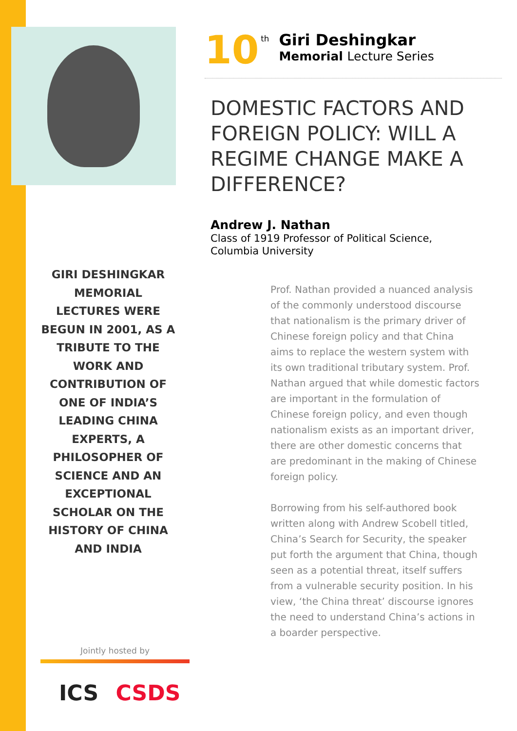GIRI DESHINGKAR MEMORIAL LECTURES WERE BEGUN IN 2001, AS A TRIBUTE TO THE WORK AND CONTRIBUTION OF ONE OF INDIA’S LEADING CHINA EXPERTS, A PHILOSOPHER OF SCIENCE AND AN EXCEPTIONAL SCHOLAR ON THE HISTORY OF CHINA AND INDIA
Jointly hosted by
ICS CSDS
10
<sup>th</sup>
Giri Deshingkar
Memorial Lecture Series
DOMESTIC FACTORS AND FOREIGN POLICY: WILL A REGIME CHANGE MAKE A DIFFERENCE?
Andrew J. Nathan
Class of 1919 Professor of Political Science,
Columbia University
Prof. Nathan provided a nuanced analysis of the commonly understood discourse that nationalism is the primary driver of Chinese foreign policy and that China aims to replace the western system with its own traditional tributary system. Prof. Nathan argued that while domestic factors are important in the formulation of Chinese foreign policy, and even though nationalism exists as an important driver, there are other domestic concerns that are predominant in the making of Chinese foreign policy.
Borrowing from his self-authored book written along with Andrew Scobell titled, China’s Search for Security, the speaker put forth the argument that China, though seen as a potential threat, itself suffers from a vulnerable security position. In his view, ‘the China threat’ discourse ignores the need to understand China’s actions in a boarder perspective.